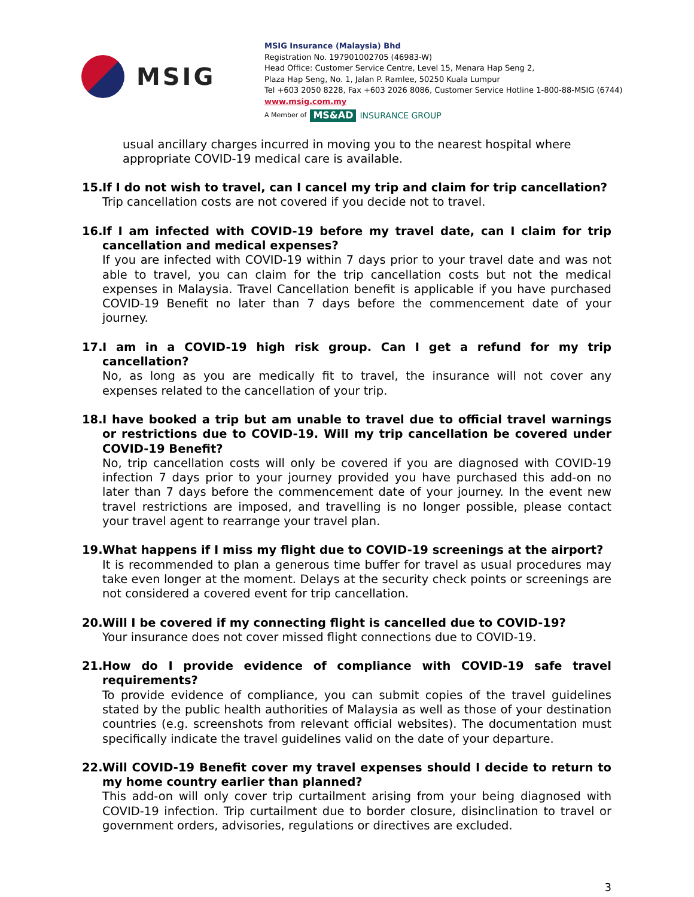MSIG
MSIG Insurance (Malaysia) Bhd
Registration No. 197901002705 (46983-W)
Head Office: Customer Service Centre, Level 15, Menara Hap Seng 2,
Plaza Hap Seng, No. 1, Jalan P. Ramlee, 50250 Kuala Lumpur
Tel +603 2050 8228, Fax +603 2026 8086, Customer Service Hotline 1-800-88-MSIG (6744)
www.msig.com.my
A Member of MS&AD INSURANCE GROUP
usual ancillary charges incurred in moving you to the nearest hospital where appropriate COVID-19 medical care is available.
15.
If I do not wish to travel, can I cancel my trip and claim for trip cancellation?
Trip cancellation costs are not covered if you decide not to travel.
16.
If I am infected with COVID-19 before my travel date, can I claim for trip cancellation and medical expenses?
If you are infected with COVID-19 within 7 days prior to your travel date and was not able to travel, you can claim for the trip cancellation costs but not the medical expenses in Malaysia. Travel Cancellation benefit is applicable if you have purchased COVID-19 Benefit no later than 7 days before the commencement date of your journey.
17.
I am in a COVID-19 high risk group. Can I get a refund for my trip cancellation?
No, as long as you are medically fit to travel, the insurance will not cover any expenses related to the cancellation of your trip.
18.
I have booked a trip but am unable to travel due to official travel warnings or restrictions due to COVID-19. Will my trip cancellation be covered under COVID-19 Benefit?
No, trip cancellation costs will only be covered if you are diagnosed with COVID-19 infection 7 days prior to your journey provided you have purchased this add-on no later than 7 days before the commencement date of your journey. In the event new travel restrictions are imposed, and travelling is no longer possible, please contact your travel agent to rearrange your travel plan.
19.
What happens if I miss my flight due to COVID-19 screenings at the airport?
It is recommended to plan a generous time buffer for travel as usual procedures may take even longer at the moment. Delays at the security check points or screenings are not considered a covered event for trip cancellation.
20.
Will I be covered if my connecting flight is cancelled due to COVID-19?
Your insurance does not cover missed flight connections due to COVID-19.
21.
How do I provide evidence of compliance with COVID-19 safe travel requirements?
To provide evidence of compliance, you can submit copies of the travel guidelines stated by the public health authorities of Malaysia as well as those of your destination countries (e.g. screenshots from relevant official websites). The documentation must specifically indicate the travel guidelines valid on the date of your departure.
22.
Will COVID-19 Benefit cover my travel expenses should I decide to return to my home country earlier than planned?
This add-on will only cover trip curtailment arising from your being diagnosed with COVID-19 infection. Trip curtailment due to border closure, disinclination to travel or government orders, advisories, regulations or directives are excluded.
3